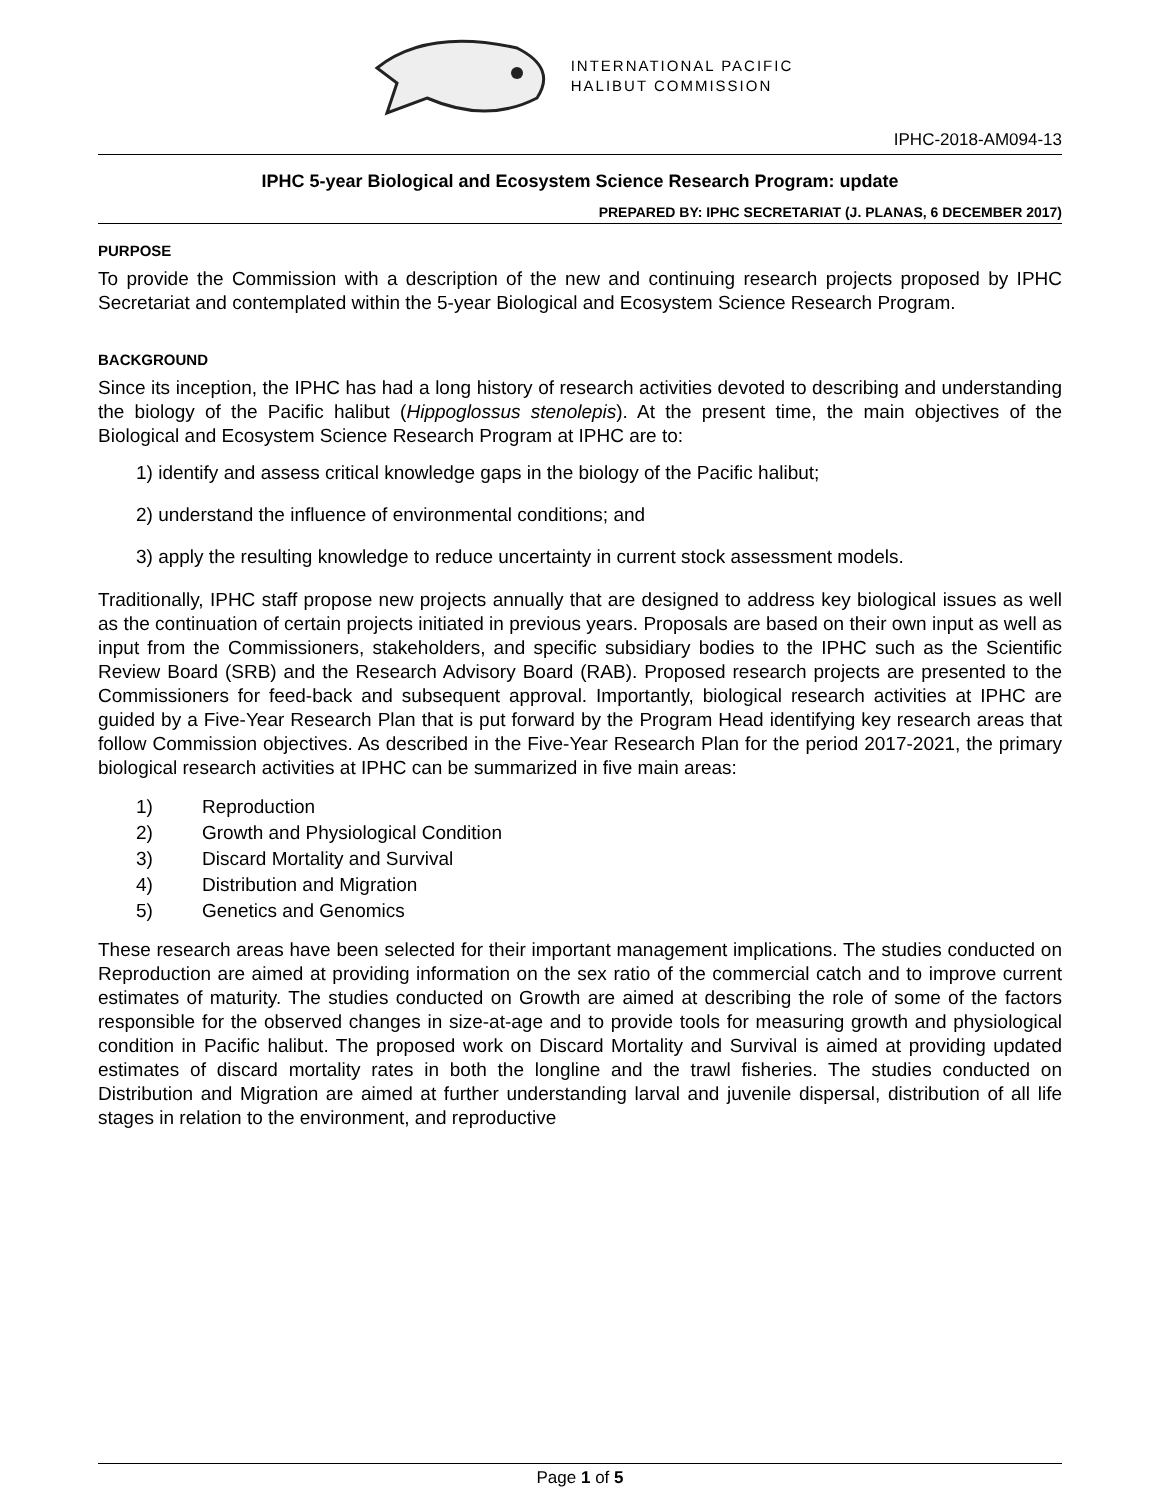INTERNATIONAL PACIFIC
HALIBUT COMMISSION
IPHC-2018-AM094-13
IPHC 5-year Biological and Ecosystem Science Research Program: update
PREPARED BY: IPHC SECRETARIAT (J. PLANAS, 6 DECEMBER 2017)
PURPOSE
To provide the Commission with a description of the new and continuing research projects proposed by IPHC Secretariat and contemplated within the 5-year Biological and Ecosystem Science Research Program.
BACKGROUND
Since its inception, the IPHC has had a long history of research activities devoted to describing and understanding the biology of the Pacific halibut (Hippoglossus stenolepis). At the present time, the main objectives of the Biological and Ecosystem Science Research Program at IPHC are to:
1) identify and assess critical knowledge gaps in the biology of the Pacific halibut;
2) understand the influence of environmental conditions; and
3) apply the resulting knowledge to reduce uncertainty in current stock assessment models.
Traditionally, IPHC staff propose new projects annually that are designed to address key biological issues as well as the continuation of certain projects initiated in previous years. Proposals are based on their own input as well as input from the Commissioners, stakeholders, and specific subsidiary bodies to the IPHC such as the Scientific Review Board (SRB) and the Research Advisory Board (RAB). Proposed research projects are presented to the Commissioners for feed-back and subsequent approval. Importantly, biological research activities at IPHC are guided by a Five-Year Research Plan that is put forward by the Program Head identifying key research areas that follow Commission objectives. As described in the Five-Year Research Plan for the period 2017-2021, the primary biological research activities at IPHC can be summarized in five main areas:
1) Reproduction
2) Growth and Physiological Condition
3) Discard Mortality and Survival
4) Distribution and Migration
5) Genetics and Genomics
These research areas have been selected for their important management implications. The studies conducted on Reproduction are aimed at providing information on the sex ratio of the commercial catch and to improve current estimates of maturity. The studies conducted on Growth are aimed at describing the role of some of the factors responsible for the observed changes in size-at-age and to provide tools for measuring growth and physiological condition in Pacific halibut. The proposed work on Discard Mortality and Survival is aimed at providing updated estimates of discard mortality rates in both the longline and the trawl fisheries. The studies conducted on Distribution and Migration are aimed at further understanding larval and juvenile dispersal, distribution of all life stages in relation to the environment, and reproductive
Page 1 of 5